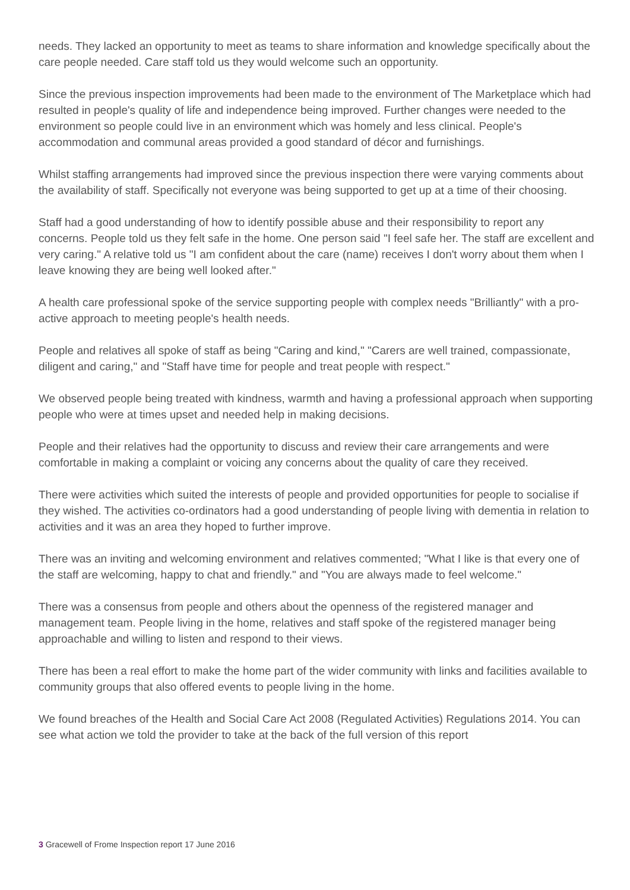needs. They lacked an opportunity to meet as teams to share information and knowledge specifically about the care people needed. Care staff told us they would welcome such an opportunity.
Since the previous inspection improvements had been made to the environment of The Marketplace which had resulted in people's quality of life and independence being improved. Further changes were needed to the environment so people could live in an environment which was homely and less clinical. People's accommodation and communal areas provided a good standard of décor and furnishings.
Whilst staffing arrangements had improved since the previous inspection there were varying comments about the availability of staff. Specifically not everyone was being supported to get up at a time of their choosing.
Staff had a good understanding of how to identify possible abuse and their responsibility to report any concerns. People told us they felt safe in the home. One person said "I feel safe her. The staff are excellent and very caring." A relative told us "I am confident about the care (name) receives I don't worry about them when I leave knowing they are being well looked after."
A health care professional spoke of the service supporting people with complex needs "Brilliantly" with a pro-active approach to meeting people's health needs.
People and relatives all spoke of staff as being "Caring and kind," "Carers are well trained, compassionate, diligent and caring," and "Staff have time for people and treat people with respect."
We observed people being treated with kindness, warmth and having a professional approach when supporting people who were at times upset and needed help in making decisions.
People and their relatives had the opportunity to discuss and review their care arrangements and were comfortable in making a complaint or voicing any concerns about the quality of care they received.
There were activities which suited the interests of people and provided opportunities for people to socialise if they wished. The activities co-ordinators had a good understanding of people living with dementia in relation to activities and it was an area they hoped to further improve.
There was an inviting and welcoming environment and relatives commented; "What I like is that every one of the staff are welcoming, happy to chat and friendly." and "You are always made to feel welcome."
There was a consensus from people and others about the openness of the registered manager and management team. People living in the home, relatives and staff spoke of the registered manager being approachable and willing to listen and respond to their views.
There has been a real effort to make the home part of the wider community with links and facilities available to community groups that also offered events to people living in the home.
We found breaches of the Health and Social Care Act 2008 (Regulated Activities) Regulations 2014. You can see what action we told the provider to take at the back of the full version of this report
3 Gracewell of Frome Inspection report 17 June 2016